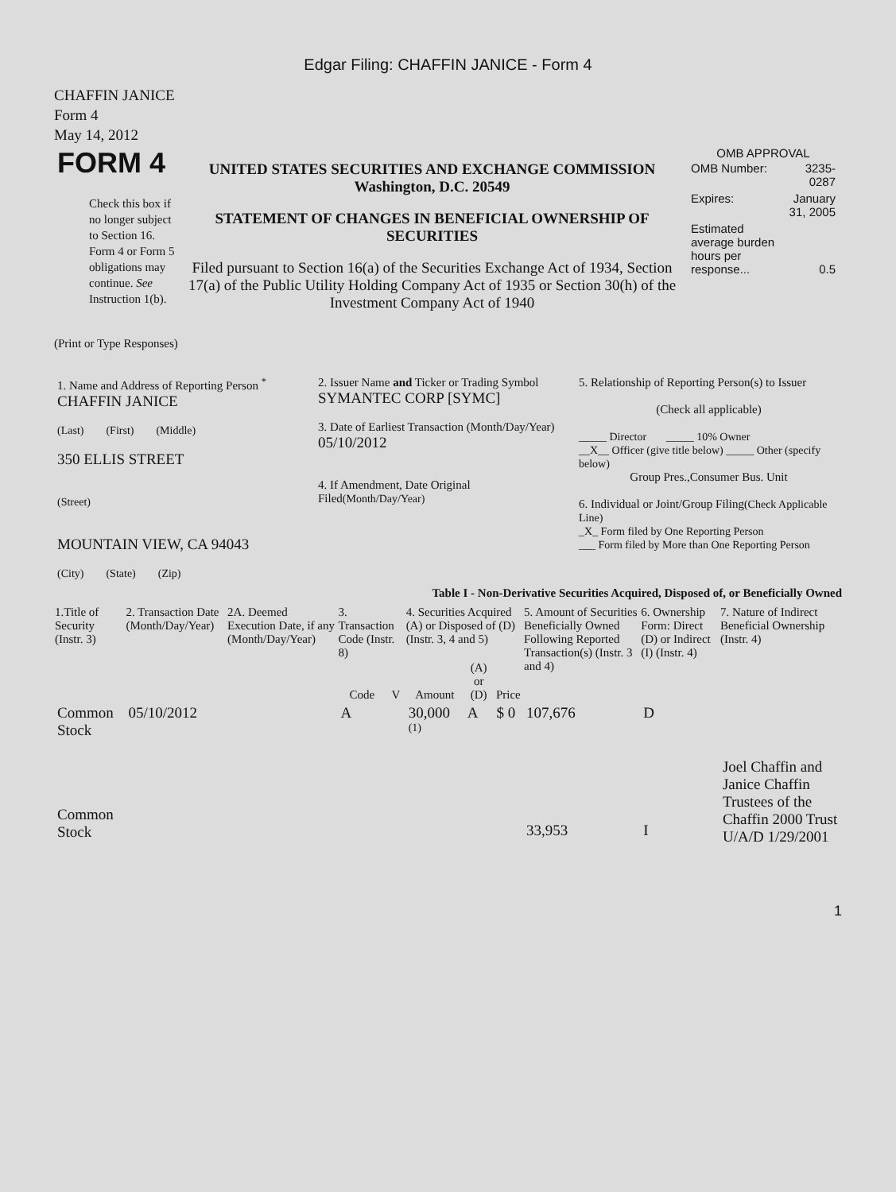Edgar Filing: CHAFFIN JANICE - Form 4
CHAFFIN JANICE
Form 4
May 14, 2012
| FORM 4 Check this box if no longer subject to Section 16. Form 4 or Form 5 obligations may continue. See Instruction 1(b). | UNITED STATES SECURITIES AND EXCHANGE COMMISSION Washington, D.C. 20549 STATEMENT OF CHANGES IN BENEFICIAL OWNERSHIP OF SECURITIES Filed pursuant to Section 16(a) of the Securities Exchange Act of 1934, Section 17(a) of the Public Utility Holding Company Act of 1935 or Section 30(h) of the Investment Company Act of 1940 | OMB APPROVAL / OMB Number: / 3235-0287 / / Expires: / January 31, 2005 / / Estimated average burden hours per response... / 0.5 / |
(Print or Type Responses)
| 1. Name and Address of Reporting Person <sup>*</sup> CHAFFIN JANICE (Last) (First) (Middle) 350 ELLIS STREET (Street) MOUNTAIN VIEW, CA 94043 (City) (State) (Zip) | 2. Issuer Name and Ticker or Trading Symbol SYMANTEC CORP [SYMC] 3. Date of Earliest Transaction (Month/Day/Year) 05/10/2012 4. If Amendment, Date Original Filed (Month/Day/Year) | 5. Relationship of Reporting Person(s) to Issuer (Check all applicable) _____ Director _____ 10% Owner __X__ Officer (give title below) _____ Other (specify below) Group Pres.,Consumer Bus. Unit 6. Individual or Joint/Group Filing (Check Applicable Line) _X_ Form filed by One Reporting Person ___ Form filed by More than One Reporting Person |
Table I - Non-Derivative Securities Acquired, Disposed of, or Beneficially Owned
| 1.Title of Security (Instr. 3) | 2. Transaction Date (Month/Day/Year) | 2A. Deemed Execution Date, if any (Month/Day/Year) | 3. Transaction Code (Instr. 8) | | 4. Securities Acquired (A) or Disposed of (D) (Instr. 3, 4 and 5) | | | 5. Amount of Securities Beneficially Owned Following Reported Transaction(s) (Instr. 3 and 4) | 6. Ownership Form: Direct (D) or Indirect (I) (Instr. 4) | 7. Nature of Indirect Beneficial Ownership (Instr. 4) |
| --- | --- | --- | --- | --- | --- | --- | --- | --- | --- | --- |
| | | | Code | V | Amount | (A) or (D) | Price | | | |
| Common Stock | 05/10/2012 | | A | | 30,000 <sup>(1)</sup> | A | $ 0 | 107,676 | D | |
| Common Stock | | | | | | | | 33,953 | I | Joel Chaffin and Janice Chaffin Trustees of the Chaffin 2000 Trust U/A/D 1/29/2001 |
1